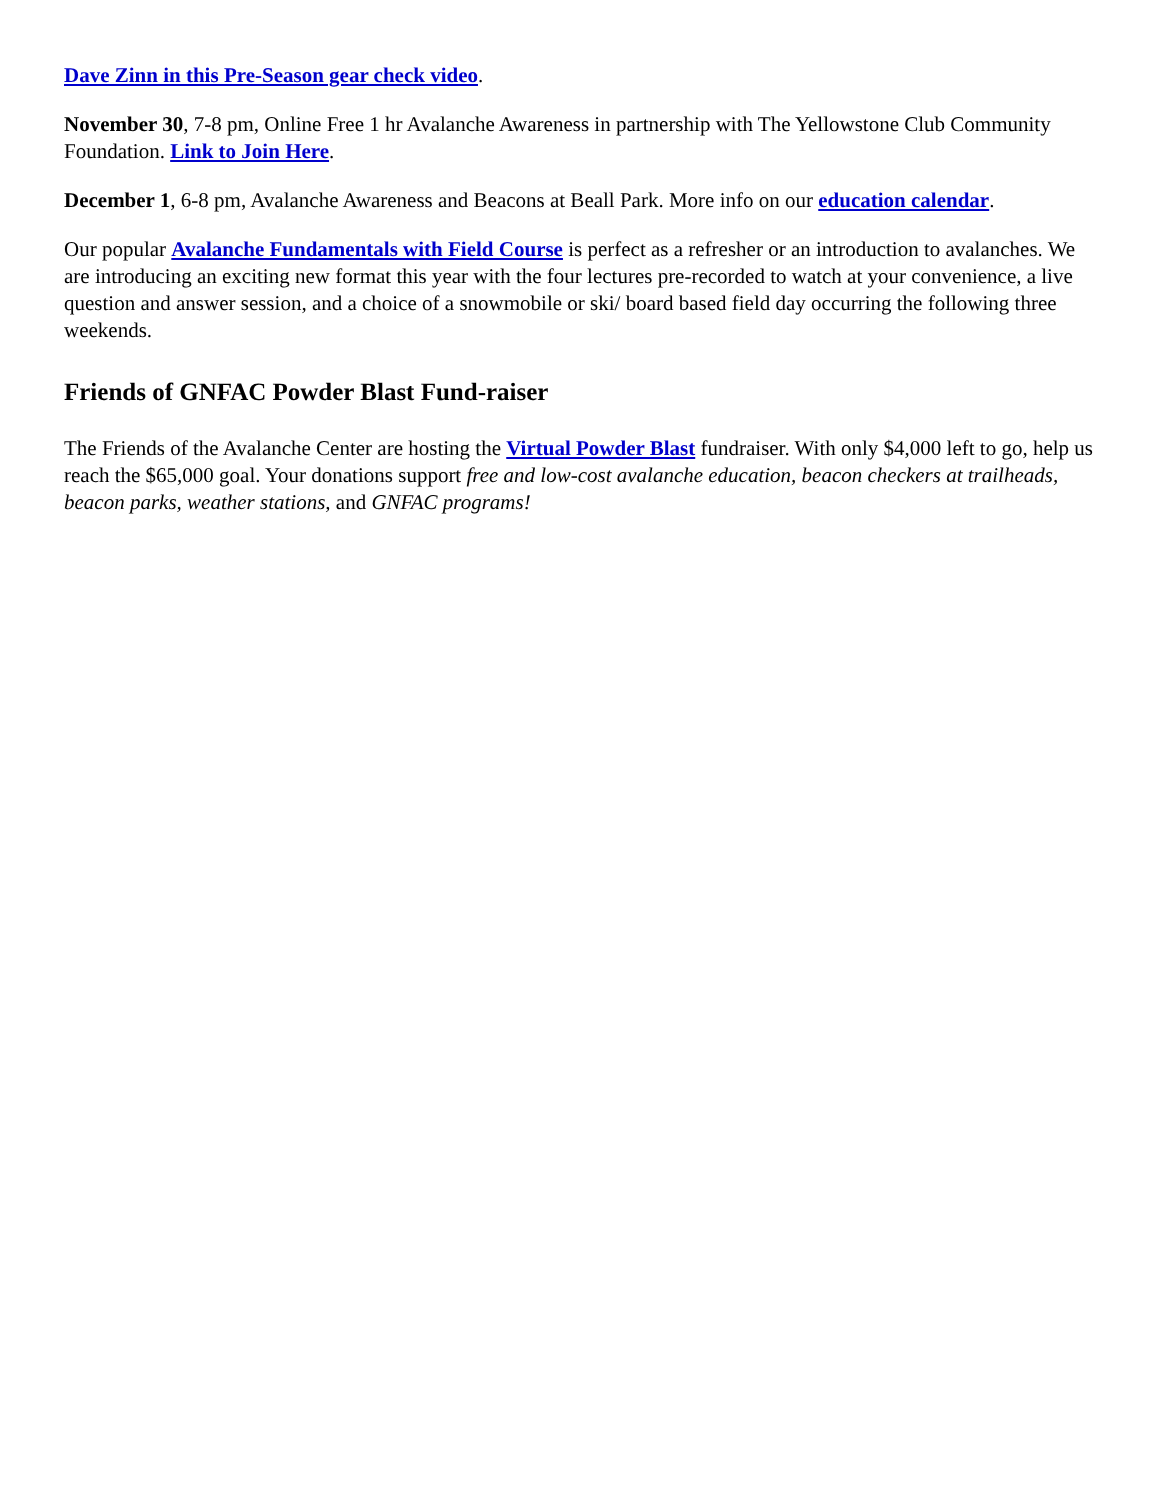Dave Zinn in this Pre-Season gear check video.
November 30, 7-8 pm, Online Free 1 hr Avalanche Awareness in partnership with The Yellowstone Club Community Foundation. Link to Join Here.
December 1, 6-8 pm, Avalanche Awareness and Beacons at Beall Park. More info on our education calendar.
Our popular Avalanche Fundamentals with Field Course is perfect as a refresher or an introduction to avalanches. We are introducing an exciting new format this year with the four lectures pre-recorded to watch at your convenience, a live question and answer session, and a choice of a snowmobile or ski/ board based field day occurring the following three weekends.
Friends of GNFAC Powder Blast Fund-raiser
The Friends of the Avalanche Center are hosting the Virtual Powder Blast fundraiser. With only $4,000 left to go, help us reach the $65,000 goal. Your donations support free and low-cost avalanche education, beacon checkers at trailheads, beacon parks, weather stations, and GNFAC programs!